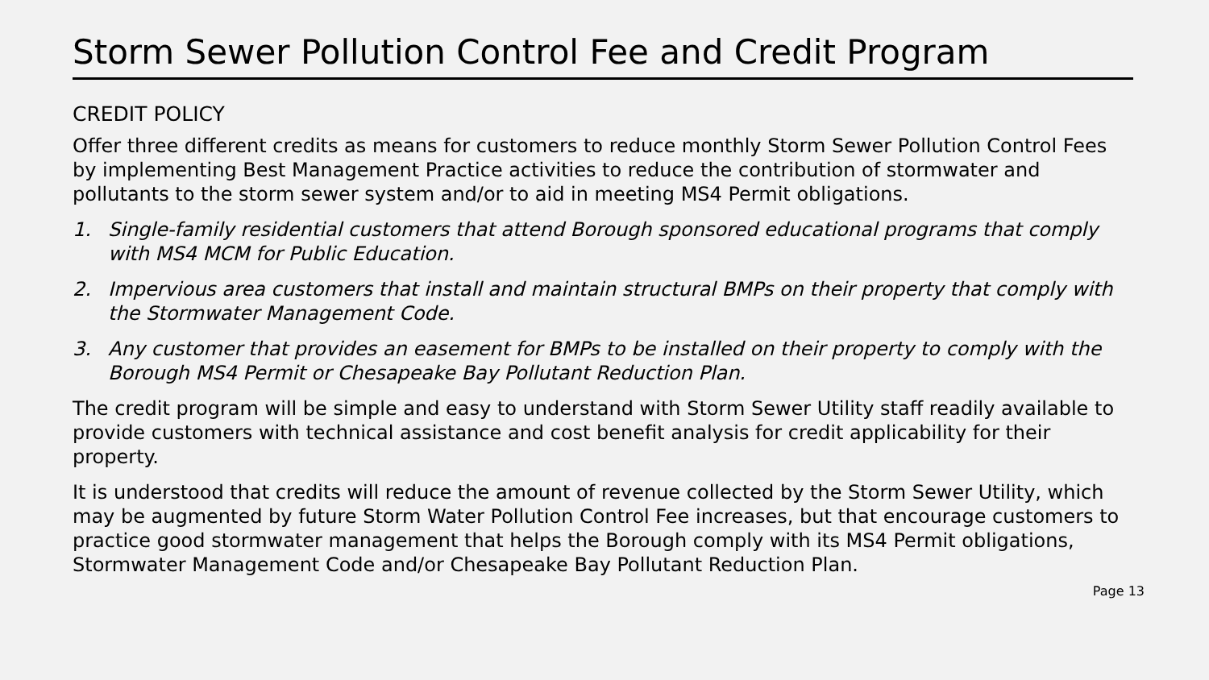Storm Sewer Pollution Control Fee and Credit Program
CREDIT POLICY
Offer three different credits as means for customers to reduce monthly Storm Sewer Pollution Control Fees by implementing Best Management Practice activities to reduce the contribution of stormwater and pollutants to the storm sewer system and/or to aid in meeting MS4 Permit obligations.
1. Single-family residential customers that attend Borough sponsored educational programs that comply with MS4 MCM for Public Education.
2. Impervious area customers that install and maintain structural BMPs on their property that comply with the Stormwater Management Code.
3. Any customer that provides an easement for BMPs to be installed on their property to comply with the Borough MS4 Permit or Chesapeake Bay Pollutant Reduction Plan.
The credit program will be simple and easy to understand with Storm Sewer Utility staff readily available to provide customers with technical assistance and cost benefit analysis for credit applicability for their property.
It is understood that credits will reduce the amount of revenue collected by the Storm Sewer Utility, which may be augmented by future Storm Water Pollution Control Fee increases, but that encourage customers to practice good stormwater management that helps the Borough comply with its MS4 Permit obligations, Stormwater Management Code and/or Chesapeake Bay Pollutant Reduction Plan.
Page 13